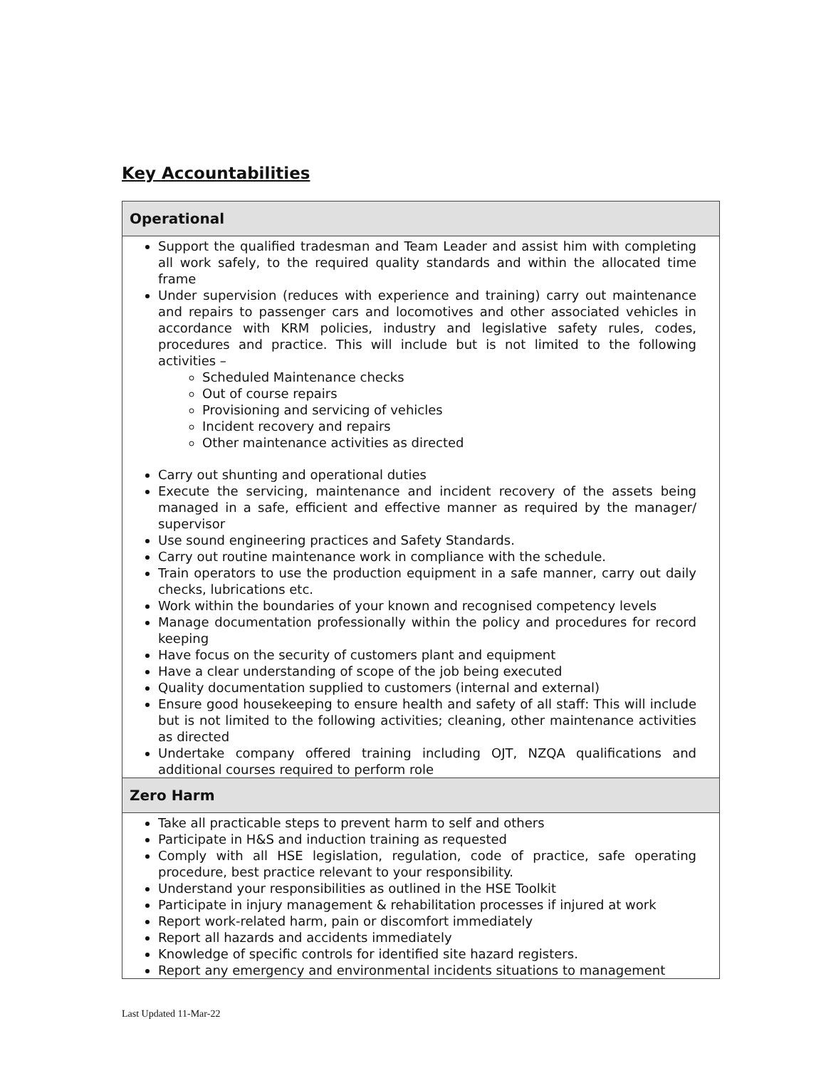Key Accountabilities
| Operational |
| --- |
| Support the qualified tradesman and Team Leader and assist him with completing all work safely, to the required quality standards and within the allocated time frame Under supervision (reduces with experience and training) carry out maintenance and repairs to passenger cars and locomotives and other associated vehicles in accordance with KRM policies, industry and legislative safety rules, codes, procedures and practice. This will include but is not limited to the following activities – Scheduled Maintenance checks Out of course repairs Provisioning and servicing of vehicles Incident recovery and repairs Other maintenance activities as directed Carry out shunting and operational duties Execute the servicing, maintenance and incident recovery of the assets being managed in a safe, efficient and effective manner as required by the manager/ supervisor Use sound engineering practices and Safety Standards. Carry out routine maintenance work in compliance with the schedule. Train operators to use the production equipment in a safe manner, carry out daily checks, lubrications etc. Work within the boundaries of your known and recognised competency levels Manage documentation professionally within the policy and procedures for record keeping Have focus on the security of customers plant and equipment Have a clear understanding of scope of the job being executed Quality documentation supplied to customers (internal and external) Ensure good housekeeping to ensure health and safety of all staff: This will include but is not limited to the following activities; cleaning, other maintenance activities as directed Undertake company offered training including OJT, NZQA qualifications and additional courses required to perform role |
| Zero Harm |
| Take all practicable steps to prevent harm to self and others Participate in H&S and induction training as requested Comply with all HSE legislation, regulation, code of practice, safe operating procedure, best practice relevant to your responsibility. Understand your responsibilities as outlined in the HSE Toolkit Participate in injury management & rehabilitation processes if injured at work Report work-related harm, pain or discomfort immediately Report all hazards and accidents immediately Knowledge of specific controls for identified site hazard registers. Report any emergency and environmental incidents situations to management |
Last Updated 11-Mar-22